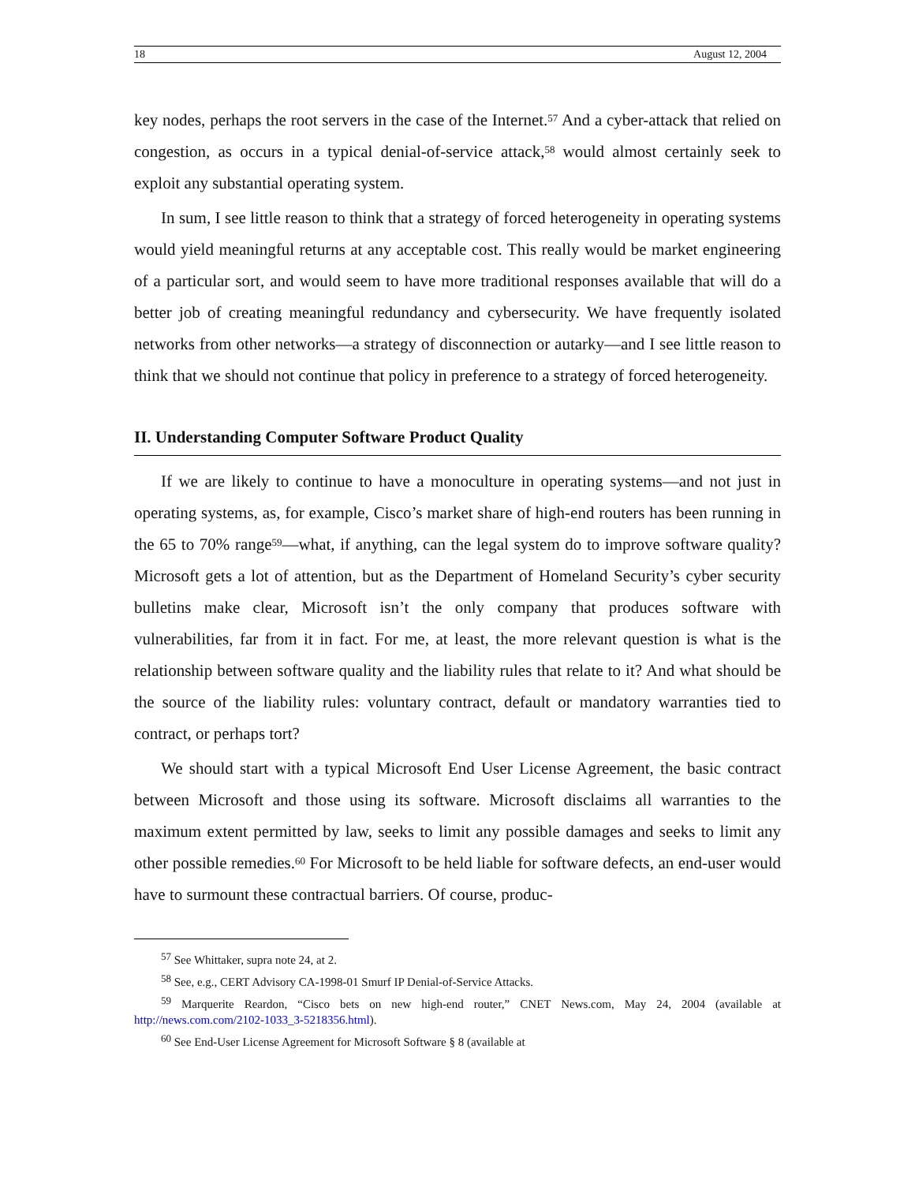18 August 12, 2004
key nodes, perhaps the root servers in the case of the Internet.<sup>57</sup> And a cyber-attack that relied on congestion, as occurs in a typical denial-of-service attack,<sup>58</sup> would almost certainly seek to exploit any substantial operating system.
In sum, I see little reason to think that a strategy of forced heterogeneity in operating systems would yield meaningful returns at any acceptable cost. This really would be market engineering of a particular sort, and would seem to have more traditional responses available that will do a better job of creating meaningful redundancy and cybersecurity. We have frequently isolated networks from other networks—a strategy of disconnection or autarky—and I see little reason to think that we should not continue that policy in preference to a strategy of forced heterogeneity.
II. Understanding Computer Software Product Quality
If we are likely to continue to have a monoculture in operating systems—and not just in operating systems, as, for example, Cisco’s market share of high-end routers has been running in the 65 to 70% range<sup>59</sup>—what, if anything, can the legal system do to improve software quality? Microsoft gets a lot of attention, but as the Department of Homeland Security’s cyber security bulletins make clear, Microsoft isn’t the only company that produces software with vulnerabilities, far from it in fact. For me, at least, the more relevant question is what is the relationship between software quality and the liability rules that relate to it? And what should be the source of the liability rules: voluntary contract, default or mandatory warranties tied to contract, or perhaps tort?
We should start with a typical Microsoft End User License Agreement, the basic contract between Microsoft and those using its software. Microsoft disclaims all warranties to the maximum extent permitted by law, seeks to limit any possible damages and seeks to limit any other possible remedies.<sup>60</sup> For Microsoft to be held liable for software defects, an end-user would have to surmount these contractual barriers. Of course, produc-
<sup>57</sup> See Whittaker, supra note 24, at 2.
<sup>58</sup> See, e.g., CERT Advisory CA-1998-01 Smurf IP Denial-of-Service Attacks.
<sup>59</sup> Marquerite Reardon, “Cisco bets on new high-end router,” CNET News.com, May 24, 2004 (available at http://news.com.com/2102-1033_3-5218356.html).
<sup>60</sup> See End-User License Agreement for Microsoft Software § 8 (available at